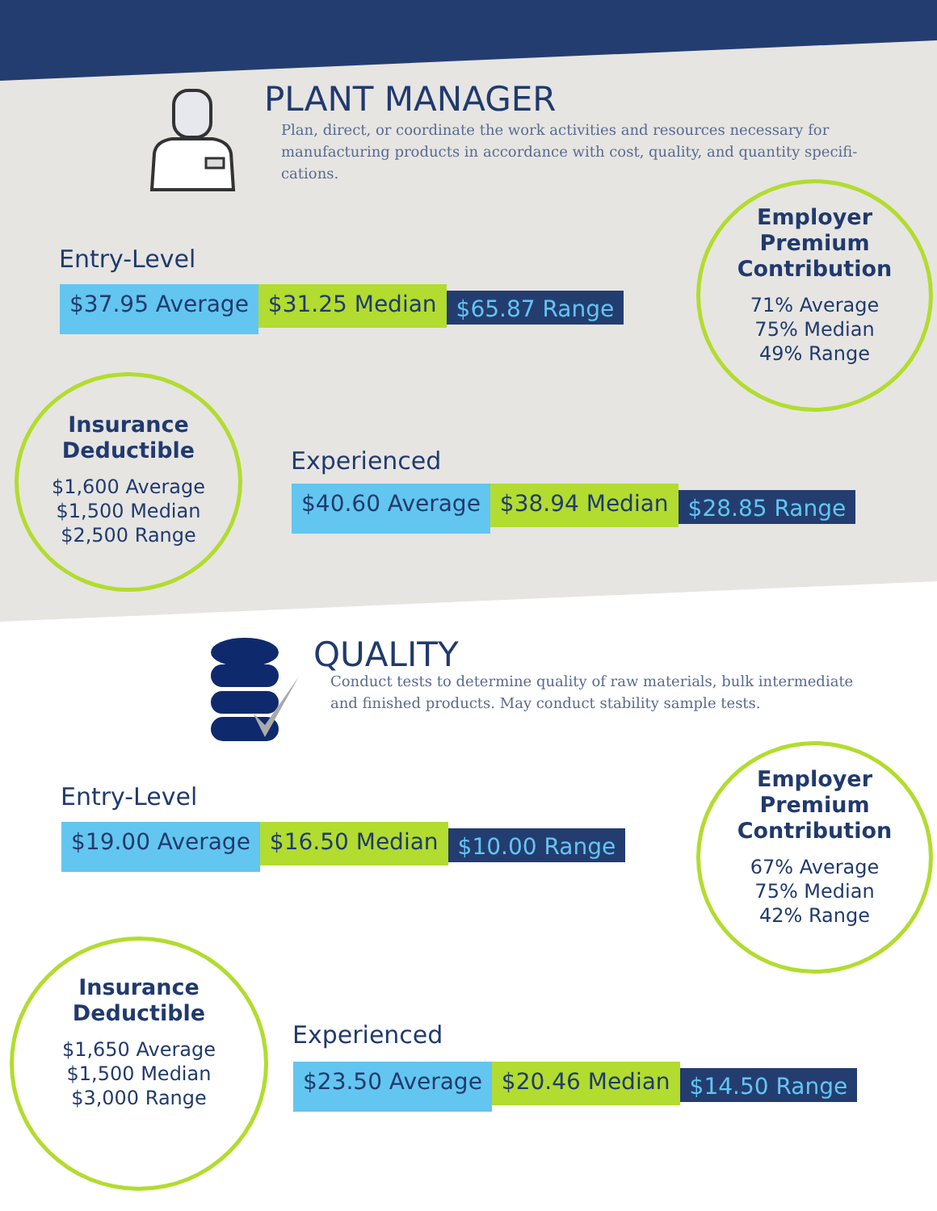PLANT MANAGER
Plan, direct, or coordinate the work activities and resources necessary for manufacturing products in accordance with cost, quality, and quantity specifi-cations.
Entry-Level
$37.95 Average
$31.25 Median
$65.87 Range
Employer Premium Contribution
71% Average
75% Median
49% Range
Insurance Deductible
$1,600 Average
$1,500 Median
$2,500 Range
Experienced
$40.60 Average
$38.94 Median
$28.85 Range
QUALITY
Conduct tests to determine quality of raw materials, bulk intermediate and finished products. May conduct stability sample tests.
Entry-Level
$19.00 Average
$16.50 Median
$10.00 Range
Employer Premium Contribution
67% Average
75% Median
42% Range
Insurance Deductible
$1,650 Average
$1,500 Median
$3,000 Range
Experienced
$23.50 Average
$20.46 Median
$14.50 Range